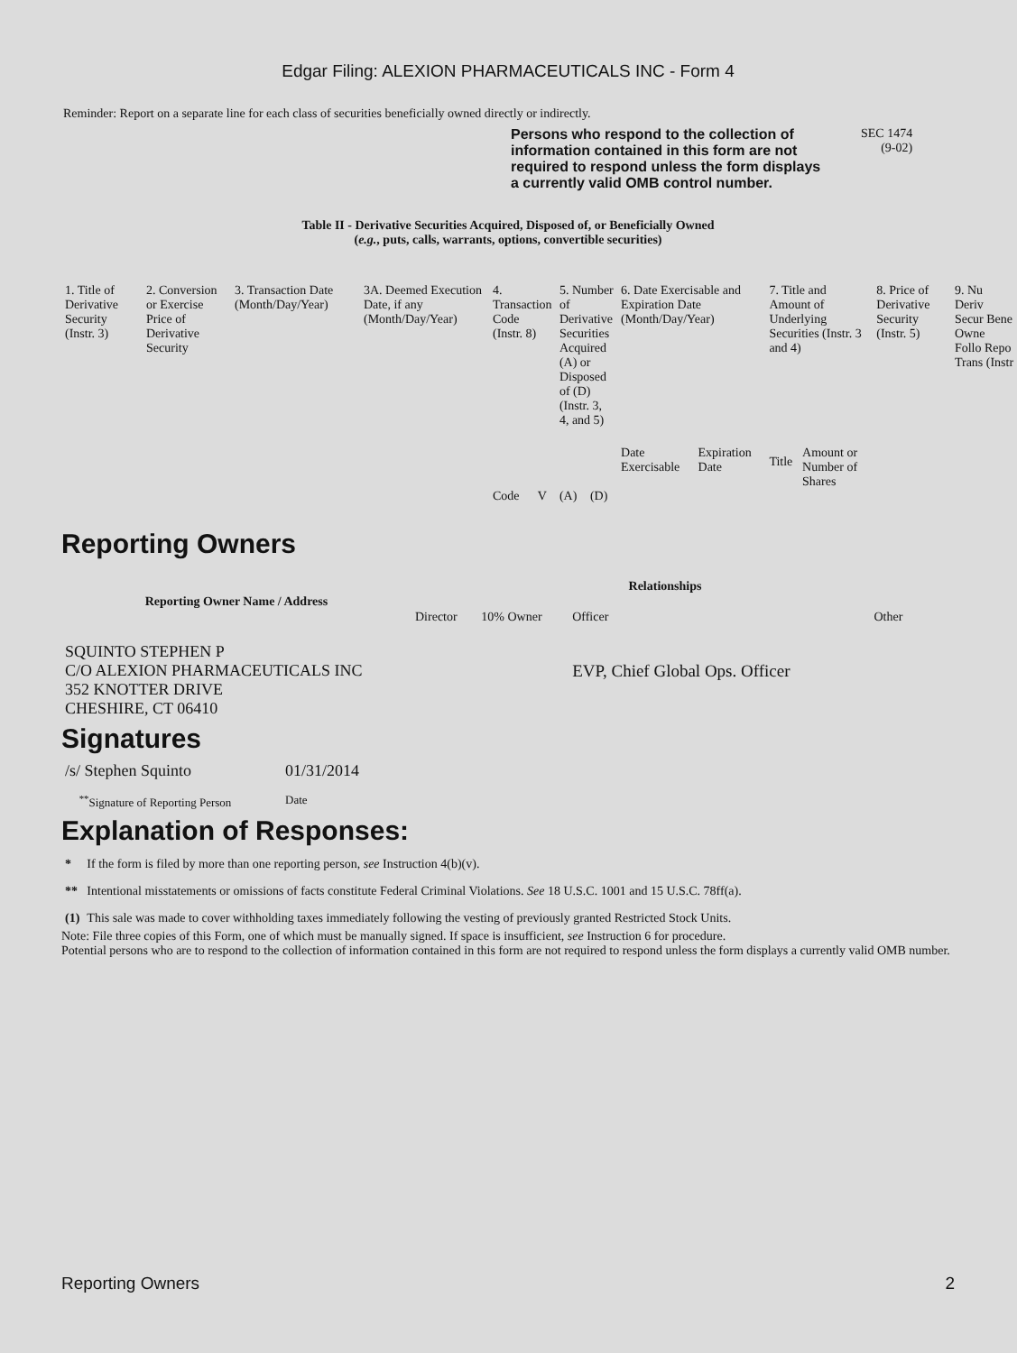Edgar Filing: ALEXION PHARMACEUTICALS INC - Form 4
Reminder: Report on a separate line for each class of securities beneficially owned directly or indirectly.
Persons who respond to the collection of information contained in this form are not required to respond unless the form displays a currently valid OMB control number.
SEC 1474
(9-02)
Table II - Derivative Securities Acquired, Disposed of, or Beneficially Owned
(e.g., puts, calls, warrants, options, convertible securities)
| 1. Title of Derivative Security (Instr. 3) | 2. Conversion or Exercise Price of Derivative Security | 3. Transaction Date (Month/Day/Year) | 3A. Deemed Execution Date, if any (Month/Day/Year) | 4. Transaction Code (Instr. 8) | | 5. Number of Derivative Securities Acquired (A) or Disposed of (D) (Instr. 3, 4, and 5) | | 6. Date Exercisable and Expiration Date (Month/Day/Year) | | 7. Title and Amount of Underlying Securities (Instr. 3 and 4) | | 8. Price of Derivative Security (Instr. 5) | 9. Nu Deriv Secur Bene Owne Follo Repo Trans (Instr |
| | | | | | | | | Date Exercisable | Expiration Date | Title | Amount or Number of Shares | | |
| | | | | Code | V | (A) | (D) | | | | | | |
Reporting Owners
| Reporting Owner Name / Address | Relationships | | | |
| --- | --- | --- | --- | --- |
| | Director | 10% Owner | Officer | Other |
| SQUINTO STEPHEN P C/O ALEXION PHARMACEUTICALS INC 352 KNOTTER DRIVE CHESHIRE, CT 06410 | | | EVP, Chief Global Ops. Officer | |
Signatures
| /s/ Stephen Squinto | 01/31/2014 |
| <sup>**</sup> Signature of Reporting Person | Date |
Explanation of Responses:
| * | If the form is filed by more than one reporting person, see Instruction 4(b)(v). |
| ** | Intentional misstatements or omissions of facts constitute Federal Criminal Violations. See 18 U.S.C. 1001 and 15 U.S.C. 78ff(a). |
| (1) | This sale was made to cover withholding taxes immediately following the vesting of previously granted Restricted Stock Units. |
Note: File three copies of this Form, one of which must be manually signed. If space is insufficient, see Instruction 6 for procedure.
Potential persons who are to respond to the collection of information contained in this form are not required to respond unless the form displays a currently valid OMB number.
Reporting Owners 2